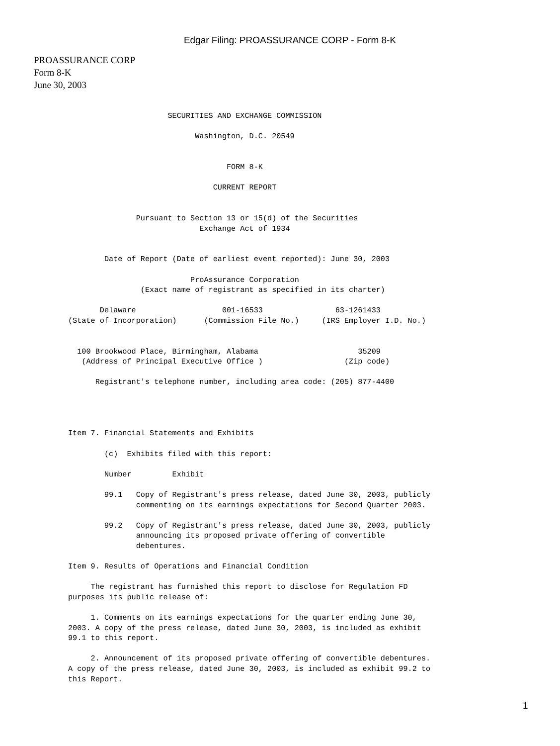Edgar Filing: PROASSURANCE CORP - Form 8-K
PROASSURANCE CORP
Form 8-K
June 30, 2003
                      SECURITIES AND EXCHANGE COMMISSION

                            Washington, D.C. 20549


                                   FORM 8-K

                                CURRENT REPORT


               Pursuant to Section 13 or 15(d) of the Securities
                             Exchange Act of 1934


        Date of Report (Date of earliest event reported): June 30, 2003

                           ProAssurance Corporation
                (Exact name of registrant as specified in its charter)

       Delaware                   001-16533                63-1261433
(State of Incorporation)      (Commission File No.)     (IRS Employer I.D. No.)


  100 Brookwood Place, Birmingham, Alabama                      35209
   (Address of Principal Executive Office )                  (Zip code)

      Registrant's telephone number, including area code: (205) 877-4400




Item 7. Financial Statements and Exhibits

        (c)  Exhibits filed with this report:

        Number         Exhibit

        99.1   Copy of Registrant's press release, dated June 30, 2003, publicly
               commenting on its earnings expectations for Second Quarter 2003.

        99.2   Copy of Registrant's press release, dated June 30, 2003, publicly
               announcing its proposed private offering of convertible
               debentures.

Item 9. Results of Operations and Financial Condition

     The registrant has furnished this report to disclose for Regulation FD
purposes its public release of:

     1. Comments on its earnings expectations for the quarter ending June 30,
2003. A copy of the press release, dated June 30, 2003, is included as exhibit
99.1 to this report.

     2. Announcement of its proposed private offering of convertible debentures.
A copy of the press release, dated June 30, 2003, is included as exhibit 99.2 to
this Report.
1